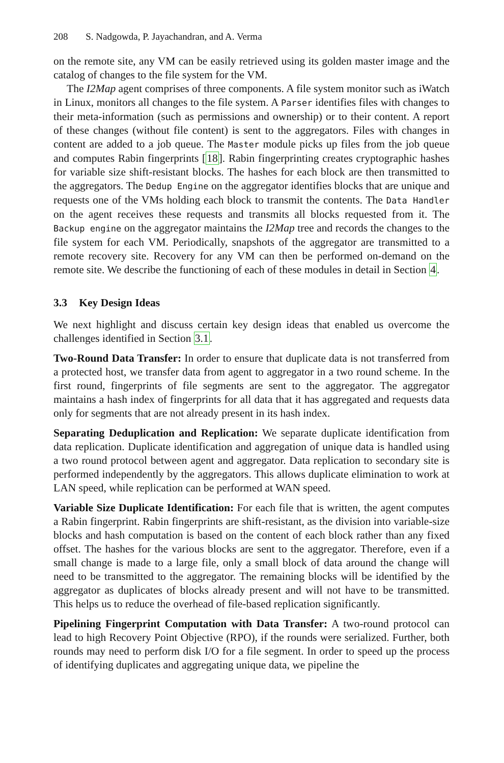208 S. Nadgowda, P. Jayachandran, and A. Verma
on the remote site, any VM can be easily retrieved using its golden master image and the catalog of changes to the file system for the VM.
The I2Map agent comprises of three components. A file system monitor such as iWatch in Linux, monitors all changes to the file system. A Parser identifies files with changes to their meta-information (such as permissions and ownership) or to their content. A report of these changes (without file content) is sent to the aggregators. Files with changes in content are added to a job queue. The Master module picks up files from the job queue and computes Rabin fingerprints [18]. Rabin fingerprinting creates cryptographic hashes for variable size shift-resistant blocks. The hashes for each block are then transmitted to the aggregators. The Dedup Engine on the aggregator identifies blocks that are unique and requests one of the VMs holding each block to transmit the contents. The Data Handler on the agent receives these requests and transmits all blocks requested from it. The Backup engine on the aggregator maintains the I2Map tree and records the changes to the file system for each VM. Periodically, snapshots of the aggregator are transmitted to a remote recovery site. Recovery for any VM can then be performed on-demand on the remote site. We describe the functioning of each of these modules in detail in Section 4.
3.3 Key Design Ideas
We next highlight and discuss certain key design ideas that enabled us overcome the challenges identified in Section 3.1.
Two-Round Data Transfer: In order to ensure that duplicate data is not transferred from a protected host, we transfer data from agent to aggregator in a two round scheme. In the first round, fingerprints of file segments are sent to the aggregator. The aggregator maintains a hash index of fingerprints for all data that it has aggregated and requests data only for segments that are not already present in its hash index.
Separating Deduplication and Replication: We separate duplicate identification from data replication. Duplicate identification and aggregation of unique data is handled using a two round protocol between agent and aggregator. Data replication to secondary site is performed independently by the aggregators. This allows duplicate elimination to work at LAN speed, while replication can be performed at WAN speed.
Variable Size Duplicate Identification: For each file that is written, the agent computes a Rabin fingerprint. Rabin fingerprints are shift-resistant, as the division into variable-size blocks and hash computation is based on the content of each block rather than any fixed offset. The hashes for the various blocks are sent to the aggregator. Therefore, even if a small change is made to a large file, only a small block of data around the change will need to be transmitted to the aggregator. The remaining blocks will be identified by the aggregator as duplicates of blocks already present and will not have to be transmitted. This helps us to reduce the overhead of file-based replication significantly.
Pipelining Fingerprint Computation with Data Transfer: A two-round protocol can lead to high Recovery Point Objective (RPO), if the rounds were serialized. Further, both rounds may need to perform disk I/O for a file segment. In order to speed up the process of identifying duplicates and aggregating unique data, we pipeline the